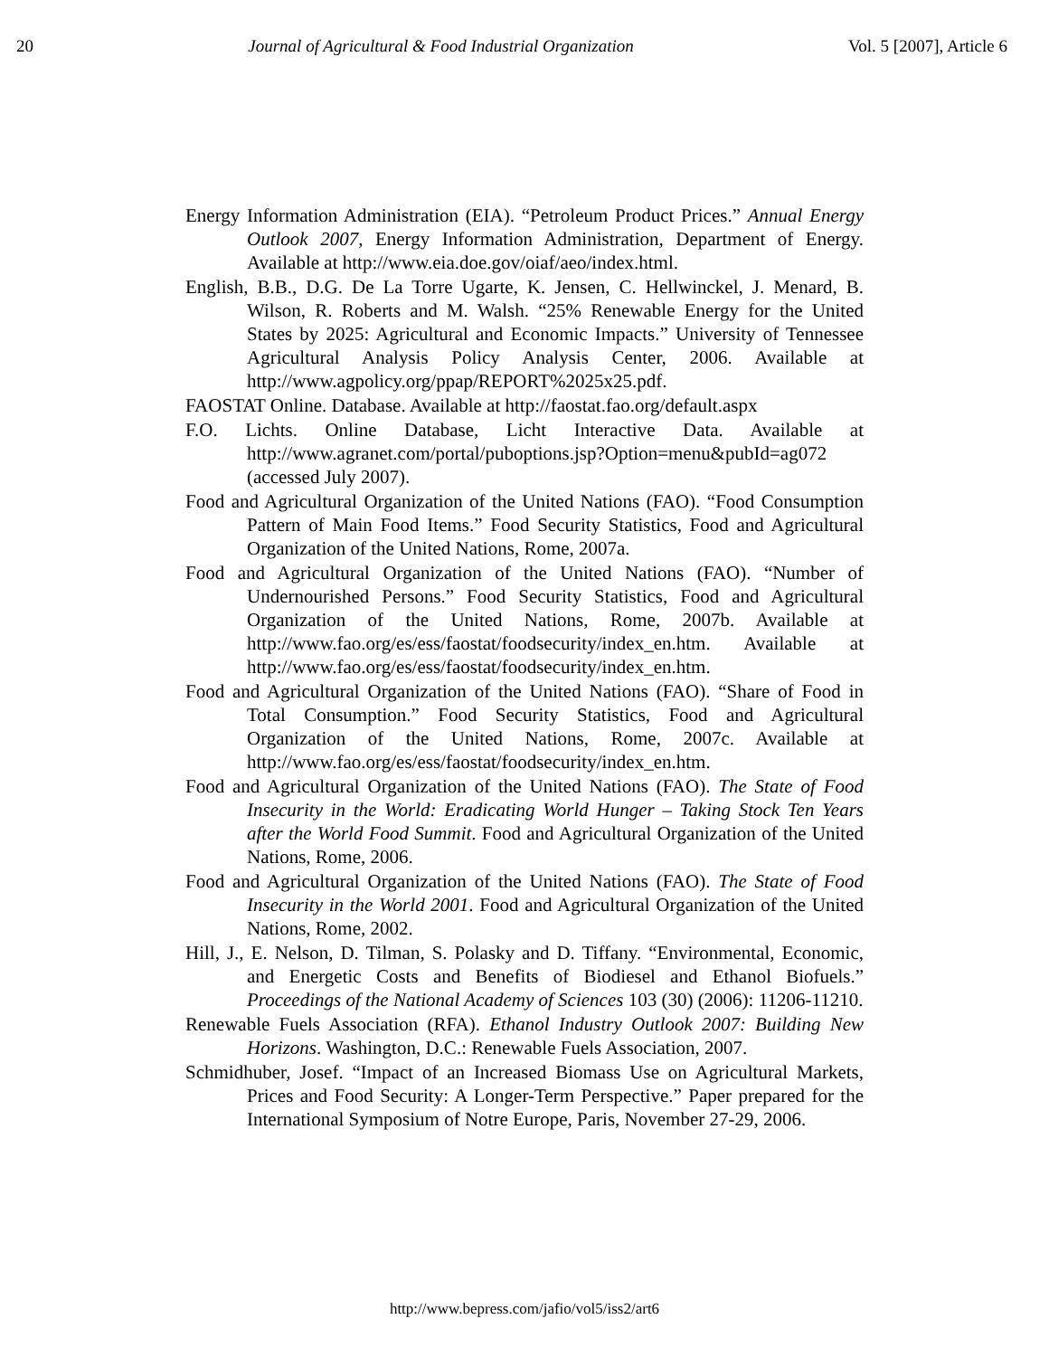20 Journal of Agricultural & Food Industrial Organization Vol. 5 [2007], Article 6
Energy Information Administration (EIA). “Petroleum Product Prices.” Annual Energy Outlook 2007, Energy Information Administration, Department of Energy. Available at http://www.eia.doe.gov/oiaf/aeo/index.html.
English, B.B., D.G. De La Torre Ugarte, K. Jensen, C. Hellwinckel, J. Menard, B. Wilson, R. Roberts and M. Walsh. “25% Renewable Energy for the United States by 2025: Agricultural and Economic Impacts.” University of Tennessee Agricultural Analysis Policy Analysis Center, 2006. Available at http://www.agpolicy.org/ppap/REPORT%2025x25.pdf.
FAOSTAT Online. Database. Available at http://faostat.fao.org/default.aspx
F.O. Lichts. Online Database, Licht Interactive Data. Available at http://www.agranet.com/portal/puboptions.jsp?Option=menu&pubId=ag072 (accessed July 2007).
Food and Agricultural Organization of the United Nations (FAO). “Food Consumption Pattern of Main Food Items.” Food Security Statistics, Food and Agricultural Organization of the United Nations, Rome, 2007a.
Food and Agricultural Organization of the United Nations (FAO). “Number of Undernourished Persons.” Food Security Statistics, Food and Agricultural Organization of the United Nations, Rome, 2007b. Available at http://www.fao.org/es/ess/faostat/foodsecurity/index_en.htm. Available at http://www.fao.org/es/ess/faostat/foodsecurity/index_en.htm.
Food and Agricultural Organization of the United Nations (FAO). “Share of Food in Total Consumption.” Food Security Statistics, Food and Agricultural Organization of the United Nations, Rome, 2007c. Available at http://www.fao.org/es/ess/faostat/foodsecurity/index_en.htm.
Food and Agricultural Organization of the United Nations (FAO). The State of Food Insecurity in the World: Eradicating World Hunger – Taking Stock Ten Years after the World Food Summit. Food and Agricultural Organization of the United Nations, Rome, 2006.
Food and Agricultural Organization of the United Nations (FAO). The State of Food Insecurity in the World 2001. Food and Agricultural Organization of the United Nations, Rome, 2002.
Hill, J., E. Nelson, D. Tilman, S. Polasky and D. Tiffany. “Environmental, Economic, and Energetic Costs and Benefits of Biodiesel and Ethanol Biofuels.” Proceedings of the National Academy of Sciences 103 (30) (2006): 11206-11210.
Renewable Fuels Association (RFA). Ethanol Industry Outlook 2007: Building New Horizons. Washington, D.C.: Renewable Fuels Association, 2007.
Schmidhuber, Josef. “Impact of an Increased Biomass Use on Agricultural Markets, Prices and Food Security: A Longer-Term Perspective.” Paper prepared for the International Symposium of Notre Europe, Paris, November 27-29, 2006.
http://www.bepress.com/jafio/vol5/iss2/art6